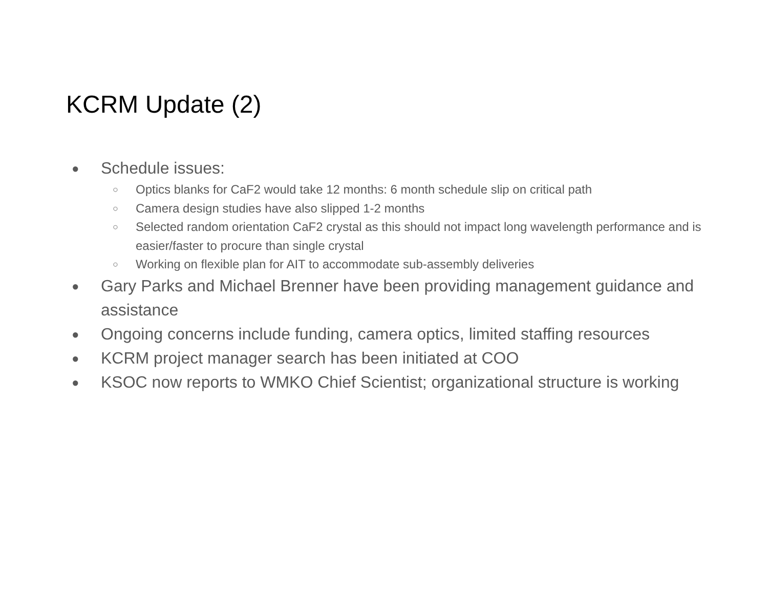KCRM Update (2)
● Schedule issues:
○ Optics blanks for CaF2 would take 12 months: 6 month schedule slip on critical path
○ Camera design studies have also slipped 1-2 months
○ Selected random orientation CaF2 crystal as this should not impact long wavelength performance and is easier/faster to procure than single crystal
○ Working on flexible plan for AIT to accommodate sub-assembly deliveries
● Gary Parks and Michael Brenner have been providing management guidance and assistance
● Ongoing concerns include funding, camera optics, limited staffing resources
● KCRM project manager search has been initiated at COO
● KSOC now reports to WMKO Chief Scientist; organizational structure is working